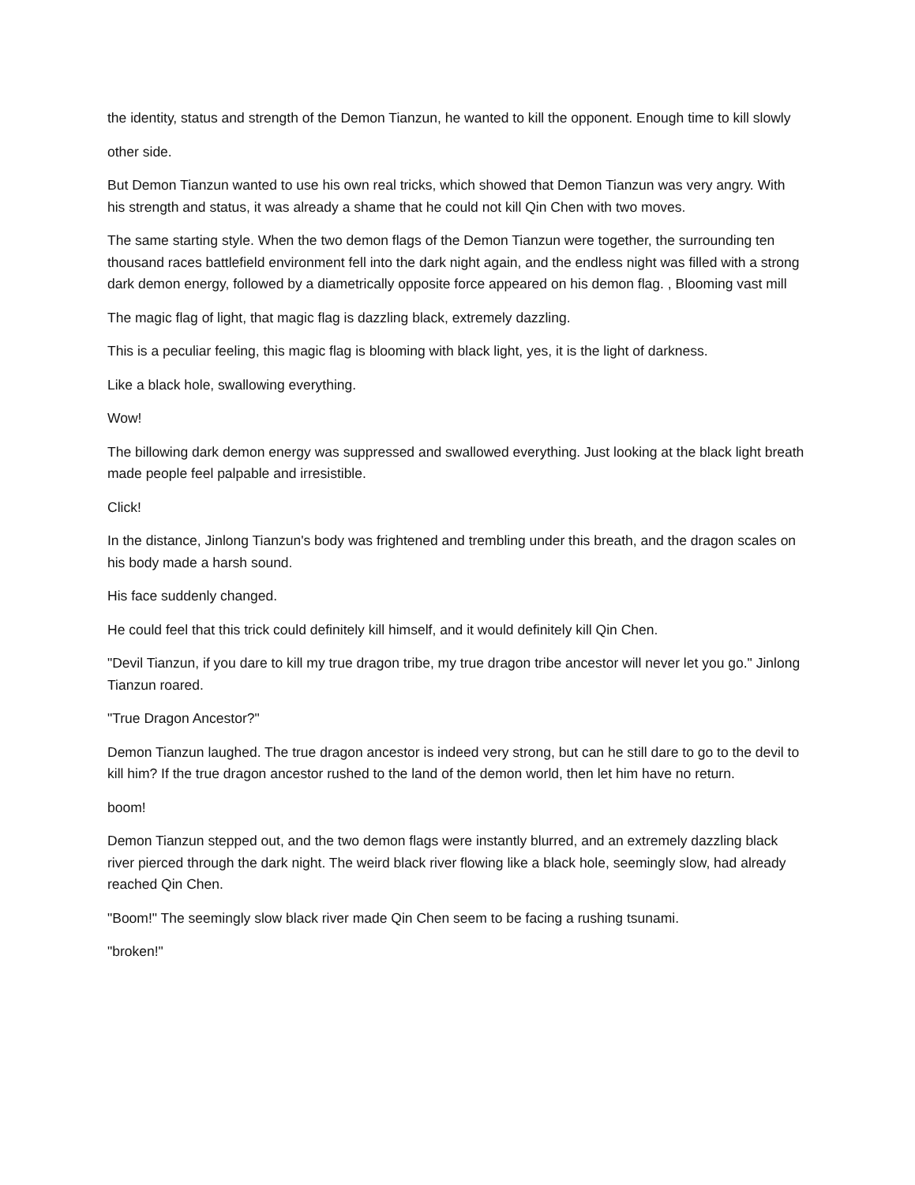the identity, status and strength of the Demon Tianzun, he wanted to kill the opponent. Enough time to kill slowly
other side.
But Demon Tianzun wanted to use his own real tricks, which showed that Demon Tianzun was very angry. With his strength and status, it was already a shame that he could not kill Qin Chen with two moves.
The same starting style. When the two demon flags of the Demon Tianzun were together, the surrounding ten thousand races battlefield environment fell into the dark night again, and the endless night was filled with a strong dark demon energy, followed by a diametrically opposite force appeared on his demon flag. , Blooming vast mill
The magic flag of light, that magic flag is dazzling black, extremely dazzling.
This is a peculiar feeling, this magic flag is blooming with black light, yes, it is the light of darkness.
Like a black hole, swallowing everything.
Wow!
The billowing dark demon energy was suppressed and swallowed everything. Just looking at the black light breath made people feel palpable and irresistible.
Click!
In the distance, Jinlong Tianzun's body was frightened and trembling under this breath, and the dragon scales on his body made a harsh sound.
His face suddenly changed.
He could feel that this trick could definitely kill himself, and it would definitely kill Qin Chen.
"Devil Tianzun, if you dare to kill my true dragon tribe, my true dragon tribe ancestor will never let you go." Jinlong Tianzun roared.
"True Dragon Ancestor?"
Demon Tianzun laughed. The true dragon ancestor is indeed very strong, but can he still dare to go to the devil to kill him? If the true dragon ancestor rushed to the land of the demon world, then let him have no return.
boom!
Demon Tianzun stepped out, and the two demon flags were instantly blurred, and an extremely dazzling black river pierced through the dark night. The weird black river flowing like a black hole, seemingly slow, had already reached Qin Chen.
"Boom!" The seemingly slow black river made Qin Chen seem to be facing a rushing tsunami.
"broken!"